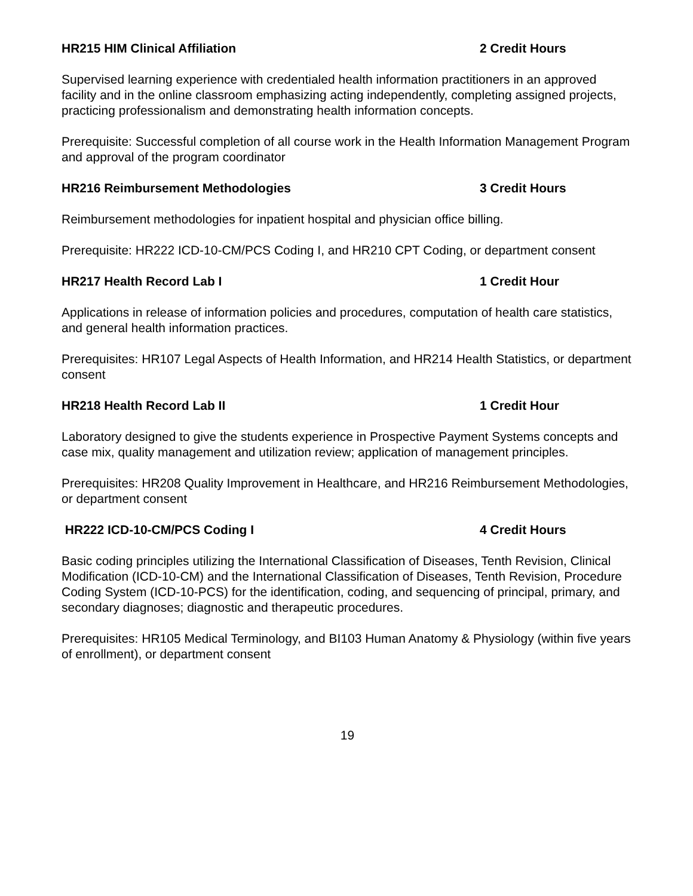HR215 HIM Clinical Affiliation 2 Credit Hours
Supervised learning experience with credentialed health information practitioners in an approved facility and in the online classroom emphasizing acting independently, completing assigned projects, practicing professionalism and demonstrating health information concepts.
Prerequisite: Successful completion of all course work in the Health Information Management Program and approval of the program coordinator
HR216 Reimbursement Methodologies 3 Credit Hours
Reimbursement methodologies for inpatient hospital and physician office billing.
Prerequisite: HR222 ICD-10-CM/PCS Coding I, and HR210 CPT Coding, or department consent
HR217 Health Record Lab I 1 Credit Hour
Applications in release of information policies and procedures, computation of health care statistics, and general health information practices.
Prerequisites: HR107 Legal Aspects of Health Information, and HR214 Health Statistics, or department consent
HR218 Health Record Lab II 1 Credit Hour
Laboratory designed to give the students experience in Prospective Payment Systems concepts and case mix, quality management and utilization review; application of management principles.
Prerequisites: HR208 Quality Improvement in Healthcare, and HR216 Reimbursement Methodologies, or department consent
HR222 ICD-10-CM/PCS Coding I 4 Credit Hours
Basic coding principles utilizing the International Classification of Diseases, Tenth Revision, Clinical Modification (ICD-10-CM) and the International Classification of Diseases, Tenth Revision, Procedure Coding System (ICD-10-PCS) for the identification, coding, and sequencing of principal, primary, and secondary diagnoses; diagnostic and therapeutic procedures.
Prerequisites: HR105 Medical Terminology, and BI103 Human Anatomy & Physiology (within five years of enrollment), or department consent
19